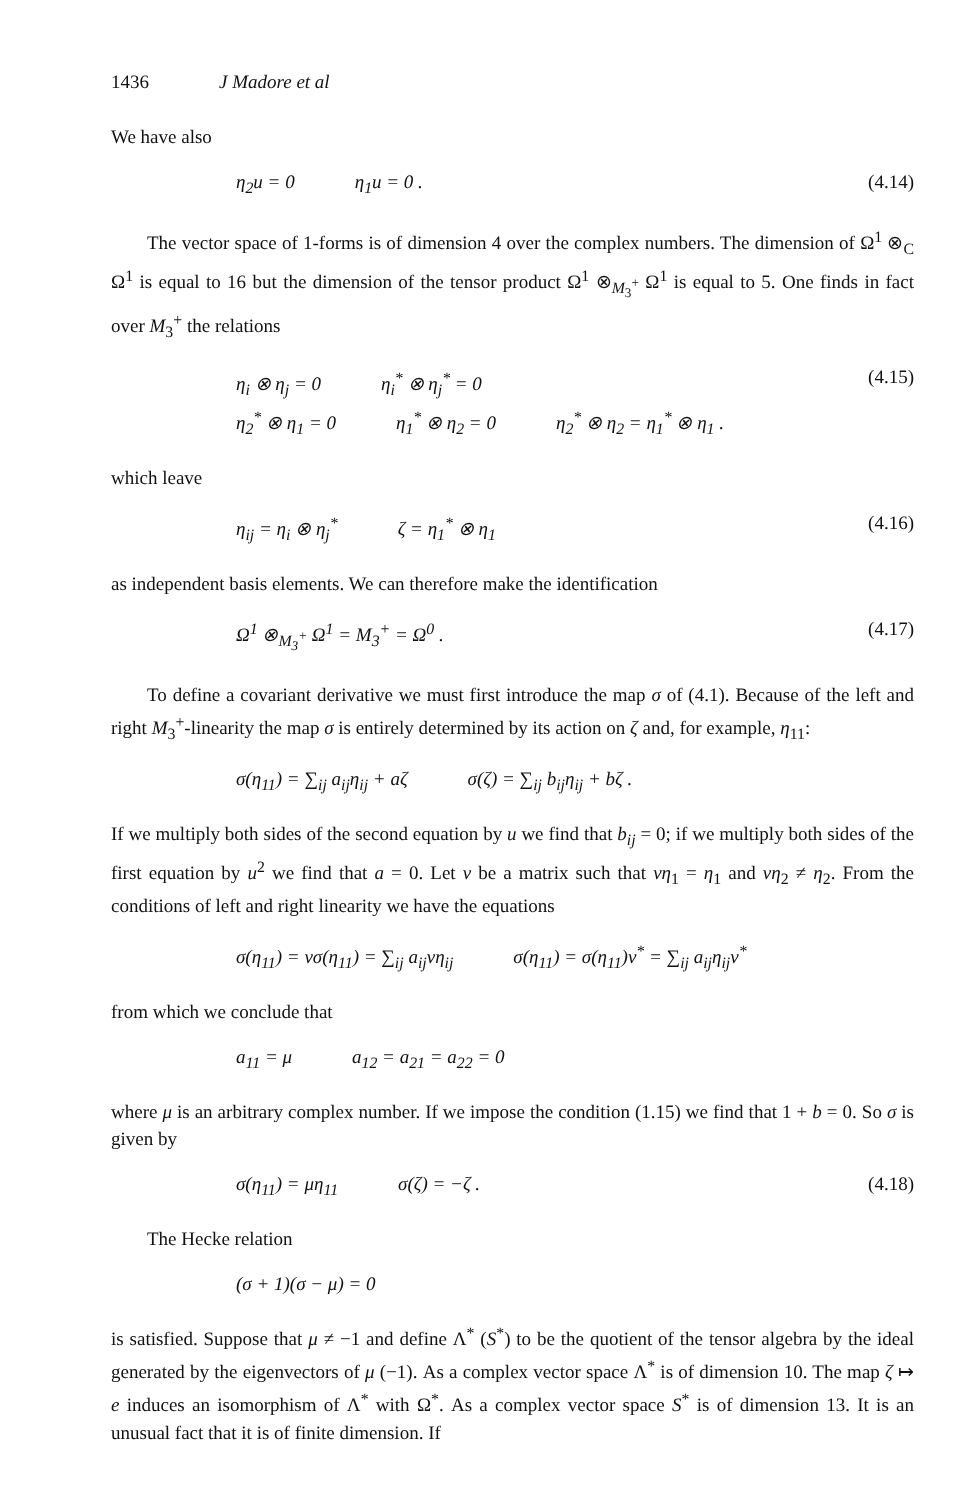1436 J Madore et al
We have also
η<sub>2</sub>u = 0 η<sub>1</sub>u = 0 . (4.14)
The vector space of 1-forms is of dimension 4 over the complex numbers. The dimension of Ω<sup>1</sup> ⊗<sub>C</sub> Ω<sup>1</sup> is equal to 16 but the dimension of the tensor product Ω<sup>1</sup> ⊗<sub>M<sub>3</sub><sup>+</sup></sub> Ω<sup>1</sup> is equal to 5. One finds in fact over M<sub>3</sub><sup>+</sup> the relations
η<sub>i</sub> ⊗ η<sub>j</sub> = 0 η<sub>i</sub><sup>*</sup> ⊗ η<sub>j</sub><sup>*</sup> = 0
η<sub>2</sub><sup>*</sup> ⊗ η<sub>1</sub> = 0 η<sub>1</sub><sup>*</sup> ⊗ η<sub>2</sub> = 0 η<sub>2</sub><sup>*</sup> ⊗ η<sub>2</sub> = η<sub>1</sub><sup>*</sup> ⊗ η<sub>1</sub> .
(4.15)
which leave
η<sub>ij</sub> = η<sub>i</sub> ⊗ η<sub>j</sub><sup>*</sup> ζ = η<sub>1</sub><sup>*</sup> ⊗ η<sub>1</sub> (4.16)
as independent basis elements. We can therefore make the identification
Ω<sup>1</sup> ⊗<sub>M<sub>3</sub><sup>+</sup></sub> Ω<sup>1</sup> = M<sub>3</sub><sup>+</sup> = Ω<sup>0</sup> . (4.17)
To define a covariant derivative we must first introduce the map σ of (4.1). Because of the left and right M<sub>3</sub><sup>+</sup>-linearity the map σ is entirely determined by its action on ζ and, for example, η<sub>11</sub>:
σ(η<sub>11</sub>) = ∑<sub>ij</sub> a<sub>ij</sub>η<sub>ij</sub> + aζ σ(ζ) = ∑<sub>ij</sub> b<sub>ij</sub>η<sub>ij</sub> + bζ .
If we multiply both sides of the second equation by u we find that b<sub>ij</sub> = 0; if we multiply both sides of the first equation by u<sup>2</sup> we find that a = 0. Let v be a matrix such that vη<sub>1</sub> = η<sub>1</sub> and vη<sub>2</sub> ≠ η<sub>2</sub>. From the conditions of left and right linearity we have the equations
σ(η<sub>11</sub>) = vσ(η<sub>11</sub>) = ∑<sub>ij</sub> a<sub>ij</sub>vη<sub>ij</sub> σ(η<sub>11</sub>) = σ(η<sub>11</sub>)v<sup>*</sup> = ∑<sub>ij</sub> a<sub>ij</sub>η<sub>ij</sub>v<sup>*</sup>
from which we conclude that
a<sub>11</sub> = μ a<sub>12</sub> = a<sub>21</sub> = a<sub>22</sub> = 0
where μ is an arbitrary complex number. If we impose the condition (1.15) we find that 1 + b = 0. So σ is given by
σ(η<sub>11</sub>) = μη<sub>11</sub> σ(ζ) = −ζ . (4.18)
The Hecke relation
(σ + 1)(σ − μ) = 0
is satisfied. Suppose that μ ≠ −1 and define Λ<sup>*</sup> (S<sup>*</sup>) to be the quotient of the tensor algebra by the ideal generated by the eigenvectors of μ (−1). As a complex vector space Λ<sup>*</sup> is of dimension 10. The map ζ ↦ e induces an isomorphism of Λ<sup>*</sup> with Ω<sup>*</sup>. As a complex vector space S<sup>*</sup> is of dimension 13. It is an unusual fact that it is of finite dimension. If